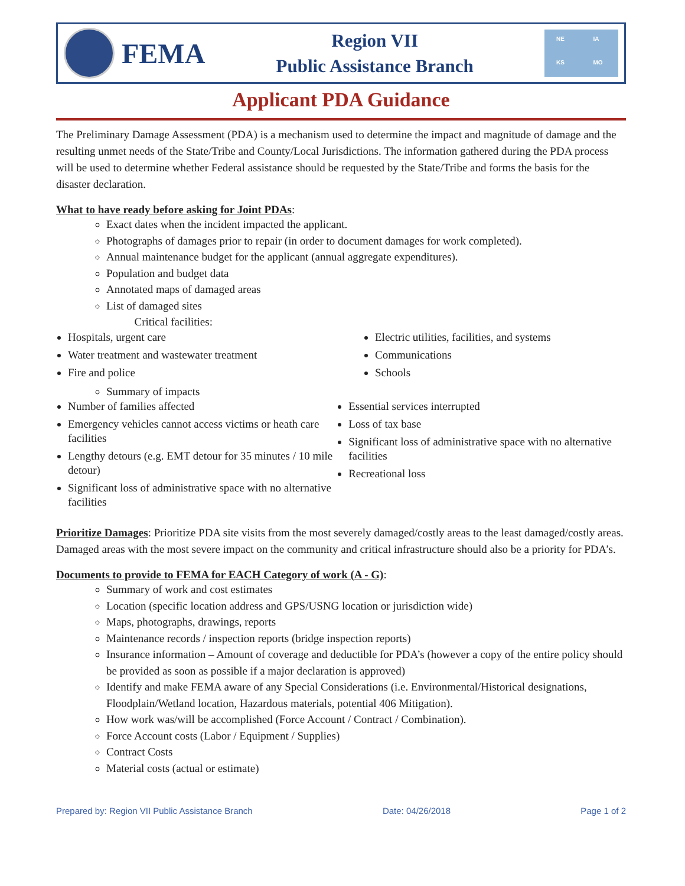FEMA
Region VII
Public Assistance Branch
NE IA KS MO
Applicant PDA Guidance
The Preliminary Damage Assessment (PDA) is a mechanism used to determine the impact and magnitude of damage and the resulting unmet needs of the State/Tribe and County/Local Jurisdictions. The information gathered during the PDA process will be used to determine whether Federal assistance should be requested by the State/Tribe and forms the basis for the disaster declaration.
What to have ready before asking for Joint PDAs:
Exact dates when the incident impacted the applicant.
Photographs of damages prior to repair (in order to document damages for work completed).
Annual maintenance budget for the applicant (annual aggregate expenditures).
Population and budget data
Annotated maps of damaged areas
List of damaged sites
Critical facilities:
Hospitals, urgent care
Water treatment and wastewater treatment
Fire and police
Electric utilities, facilities, and systems
Communications
Schools
Summary of impacts
Number of families affected
Emergency vehicles cannot access victims or heath care facilities
Lengthy detours (e.g. EMT detour for 35 minutes / 10 mile detour)
Significant loss of administrative space with no alternative facilities
Essential services interrupted
Loss of tax base
Significant loss of administrative space with no alternative facilities
Recreational loss
Prioritize Damages: Prioritize PDA site visits from the most severely damaged/costly areas to the least damaged/costly areas. Damaged areas with the most severe impact on the community and critical infrastructure should also be a priority for PDA’s.
Documents to provide to FEMA for EACH Category of work (A - G):
Summary of work and cost estimates
Location (specific location address and GPS/USNG location or jurisdiction wide)
Maps, photographs, drawings, reports
Maintenance records / inspection reports (bridge inspection reports)
Insurance information – Amount of coverage and deductible for PDA’s (however a copy of the entire policy should be provided as soon as possible if a major declaration is approved)
Identify and make FEMA aware of any Special Considerations (i.e. Environmental/Historical designations, Floodplain/Wetland location, Hazardous materials, potential 406 Mitigation).
How work was/will be accomplished (Force Account / Contract / Combination).
Force Account costs (Labor / Equipment / Supplies)
Contract Costs
Material costs (actual or estimate)
Prepared by: Region VII Public Assistance Branch Date: 04/26/2018 Page 1 of 2